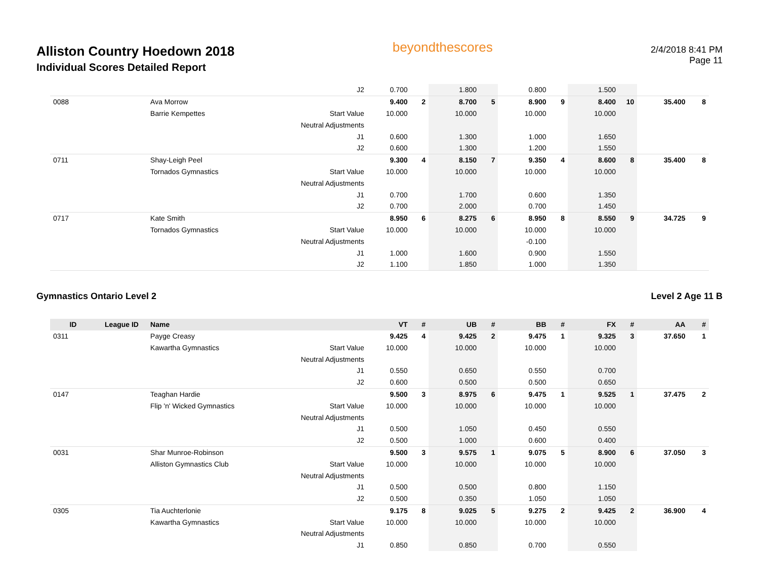Alliston Country Hoedown 2018
Individual Scores Detailed Report
beyondthescores
2/4/2018 8:41 PM
Page 11
| | | | J2 | 0.700 | | 1.800 | | 0.800 | | 1.500 | | | |
| 0088 | | Ava Morrow | | 9.400 | 2 | 8.700 | 5 | 8.900 | 9 | 8.400 | 10 | 35.400 | 8 |
| | | Barrie Kempettes | Start Value | 10.000 | | 10.000 | | 10.000 | | 10.000 | | | |
| | | | Neutral Adjustments | | | | | | | | | | |
| | | | J1 | 0.600 | | 1.300 | | 1.000 | | 1.650 | | | |
| | | | J2 | 0.600 | | 1.300 | | 1.200 | | 1.550 | | | |
| 0711 | | Shay-Leigh Peel | | 9.300 | 4 | 8.150 | 7 | 9.350 | 4 | 8.600 | 8 | 35.400 | 8 |
| | | Tornados Gymnastics | Start Value | 10.000 | | 10.000 | | 10.000 | | 10.000 | | | |
| | | | Neutral Adjustments | | | | | | | | | | |
| | | | J1 | 0.700 | | 1.700 | | 0.600 | | 1.350 | | | |
| | | | J2 | 0.700 | | 2.000 | | 0.700 | | 1.450 | | | |
| 0717 | | Kate Smith | | 8.950 | 6 | 8.275 | 6 | 8.950 | 8 | 8.550 | 9 | 34.725 | 9 |
| | | Tornados Gymnastics | Start Value | 10.000 | | 10.000 | | 10.000 | | 10.000 | | | |
| | | | Neutral Adjustments | | | | | -0.100 | | | | | |
| | | | J1 | 1.000 | | 1.600 | | 0.900 | | 1.550 | | | |
| | | | J2 | 1.100 | | 1.850 | | 1.000 | | 1.350 | | | |
Gymnastics Ontario Level 2 Level 2 Age 11 B
| ID | League ID | Name | | VT | # | UB | # | BB | # | FX | # | AA | # |
| --- | --- | --- | --- | --- | --- | --- | --- | --- | --- | --- | --- | --- | --- |
| 0311 | | Payge Creasy | | 9.425 | 4 | 9.425 | 2 | 9.475 | 1 | 9.325 | 3 | 37.650 | 1 |
| | | Kawartha Gymnastics | Start Value | 10.000 | | 10.000 | | 10.000 | | 10.000 | | | |
| | | | Neutral Adjustments | | | | | | | | | | |
| | | | J1 | 0.550 | | 0.650 | | 0.550 | | 0.700 | | | |
| | | | J2 | 0.600 | | 0.500 | | 0.500 | | 0.650 | | | |
| 0147 | | Teaghan Hardie | | 9.500 | 3 | 8.975 | 6 | 9.475 | 1 | 9.525 | 1 | 37.475 | 2 |
| | | Flip 'n' Wicked Gymnastics | Start Value | 10.000 | | 10.000 | | 10.000 | | 10.000 | | | |
| | | | Neutral Adjustments | | | | | | | | | | |
| | | | J1 | 0.500 | | 1.050 | | 0.450 | | 0.550 | | | |
| | | | J2 | 0.500 | | 1.000 | | 0.600 | | 0.400 | | | |
| 0031 | | Shar Munroe-Robinson | | 9.500 | 3 | 9.575 | 1 | 9.075 | 5 | 8.900 | 6 | 37.050 | 3 |
| | | Alliston Gymnastics Club | Start Value | 10.000 | | 10.000 | | 10.000 | | 10.000 | | | |
| | | | Neutral Adjustments | | | | | | | | | | |
| | | | J1 | 0.500 | | 0.500 | | 0.800 | | 1.150 | | | |
| | | | J2 | 0.500 | | 0.350 | | 1.050 | | 1.050 | | | |
| 0305 | | Tia Auchterlonie | | 9.175 | 8 | 9.025 | 5 | 9.275 | 2 | 9.425 | 2 | 36.900 | 4 |
| | | Kawartha Gymnastics | Start Value | 10.000 | | 10.000 | | 10.000 | | 10.000 | | | |
| | | | Neutral Adjustments | | | | | | | | | | |
| | | | J1 | 0.850 | | 0.850 | | 0.700 | | 0.550 | | | |